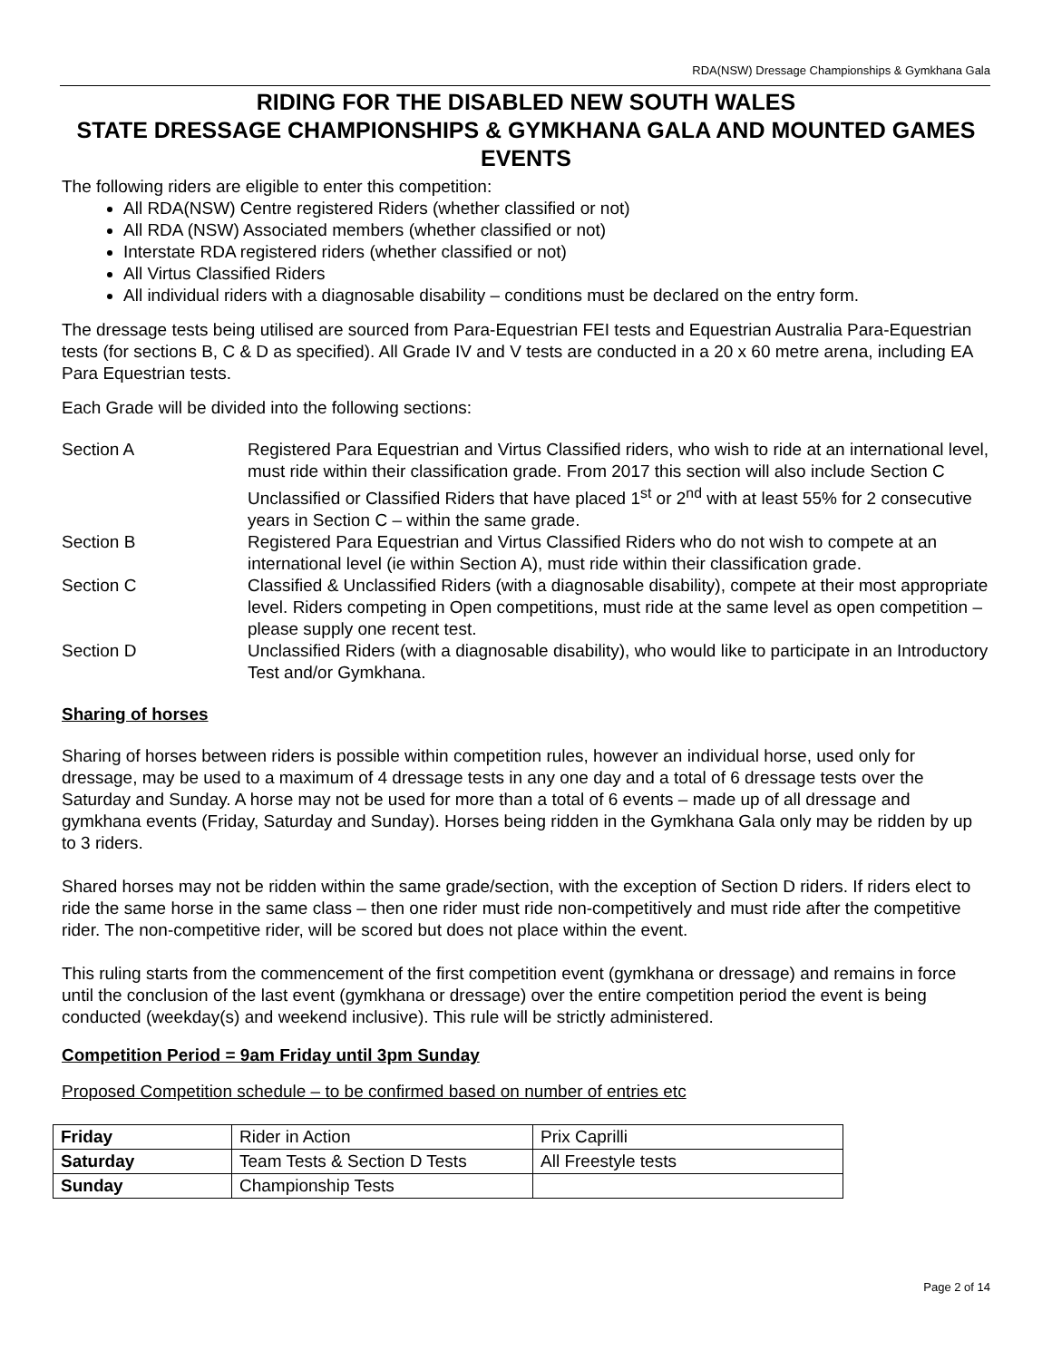RDA(NSW) Dressage Championships & Gymkhana Gala
RIDING FOR THE DISABLED NEW SOUTH WALES
STATE DRESSAGE CHAMPIONSHIPS & GYMKHANA GALA AND MOUNTED GAMES EVENTS
The following riders are eligible to enter this competition:
All RDA(NSW) Centre registered Riders (whether classified or not)
All RDA (NSW) Associated members (whether classified or not)
Interstate RDA registered riders (whether classified or not)
All Virtus Classified Riders
All individual riders with a diagnosable disability – conditions must be declared on the entry form.
The dressage tests being utilised are sourced from Para-Equestrian FEI tests and Equestrian Australia Para-Equestrian tests (for sections B, C & D as specified). All Grade IV and V tests are conducted in a 20 x 60 metre arena, including EA Para Equestrian tests.
Each Grade will be divided into the following sections:
Section A Registered Para Equestrian and Virtus Classified riders, who wish to ride at an international level, must ride within their classification grade. From 2017 this section will also include Section C Unclassified or Classified Riders that have placed 1<sup>st</sup> or 2<sup>nd</sup> with at least 55% for 2 consecutive years in Section C – within the same grade.
Section B Registered Para Equestrian and Virtus Classified Riders who do not wish to compete at an international level (ie within Section A), must ride within their classification grade.
Section C Classified & Unclassified Riders (with a diagnosable disability), compete at their most appropriate level. Riders competing in Open competitions, must ride at the same level as open competition – please supply one recent test.
Section D Unclassified Riders (with a diagnosable disability), who would like to participate in an Introductory Test and/or Gymkhana.
Sharing of horses
Sharing of horses between riders is possible within competition rules, however an individual horse, used only for dressage, may be used to a maximum of 4 dressage tests in any one day and a total of 6 dressage tests over the Saturday and Sunday. A horse may not be used for more than a total of 6 events – made up of all dressage and gymkhana events (Friday, Saturday and Sunday). Horses being ridden in the Gymkhana Gala only may be ridden by up to 3 riders.
Shared horses may not be ridden within the same grade/section, with the exception of Section D riders. If riders elect to ride the same horse in the same class – then one rider must ride non-competitively and must ride after the competitive rider. The non-competitive rider, will be scored but does not place within the event.
This ruling starts from the commencement of the first competition event (gymkhana or dressage) and remains in force until the conclusion of the last event (gymkhana or dressage) over the entire competition period the event is being conducted (weekday(s) and weekend inclusive). This rule will be strictly administered.
Competition Period = 9am Friday until 3pm Sunday
Proposed Competition schedule – to be confirmed based on number of entries etc
| Friday | Rider in Action | Prix Caprilli |
| Saturday | Team Tests & Section D Tests | All Freestyle tests |
| Sunday | Championship Tests | |
Page 2 of 14